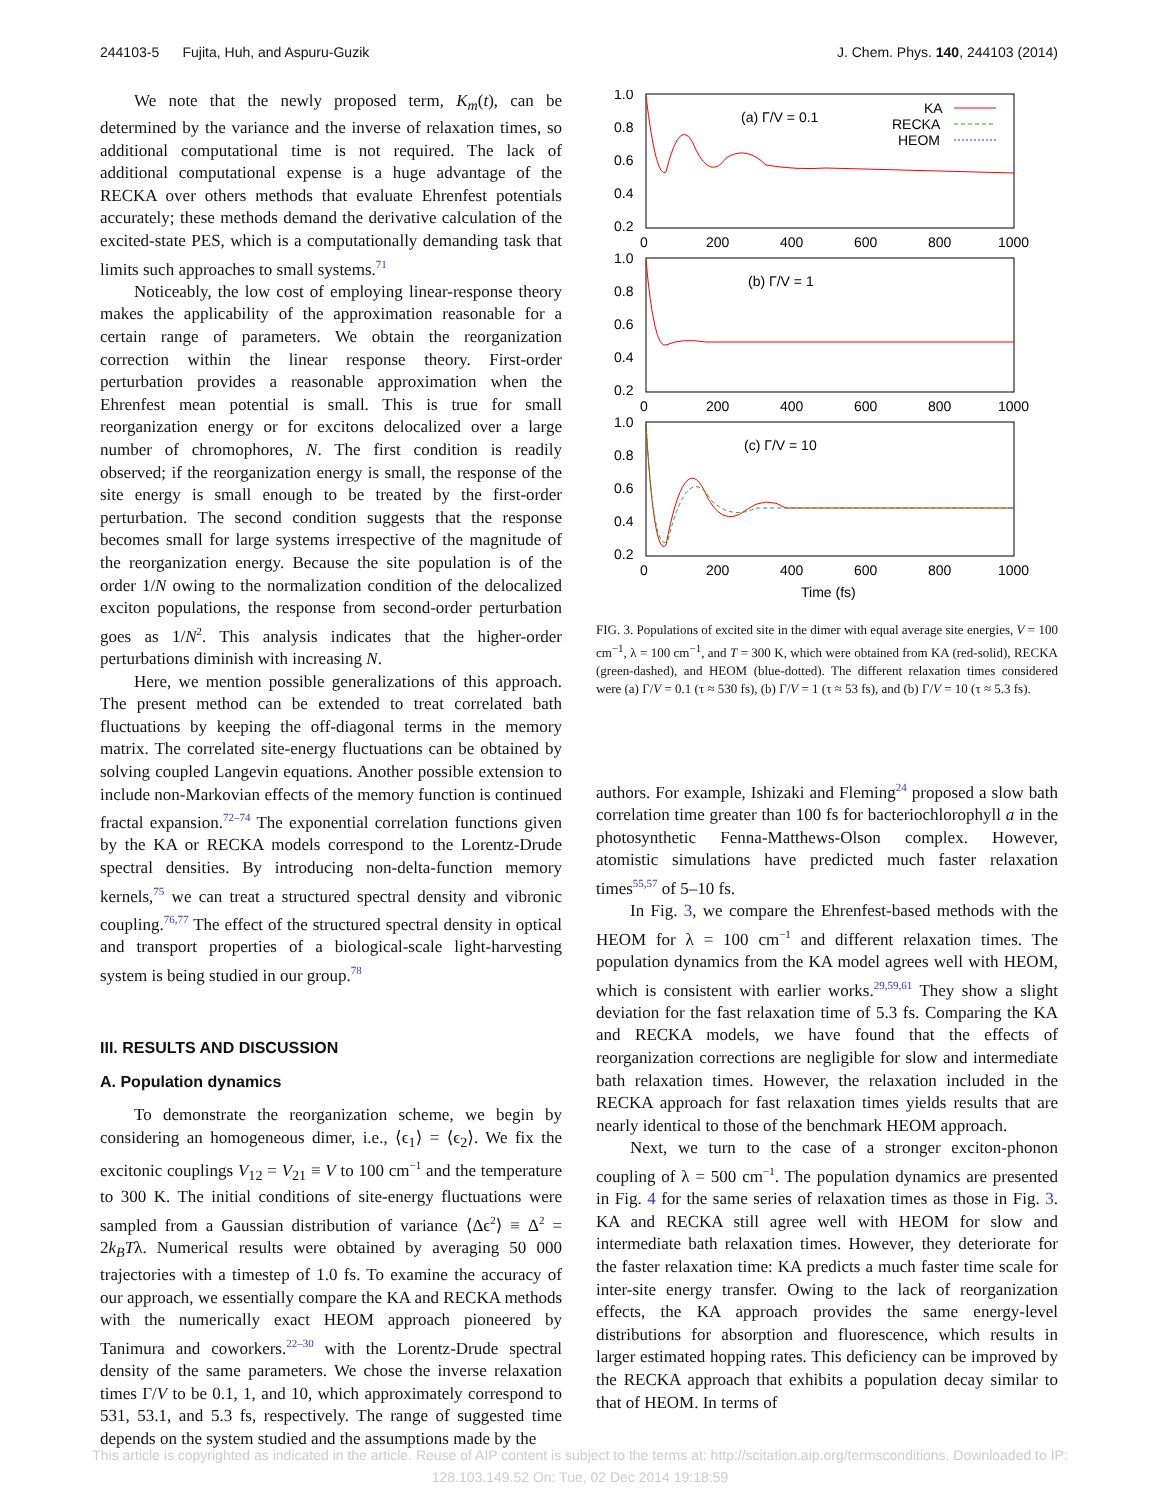244103-5 Fujita, Huh, and Aspuru-Guzik J. Chem. Phys. 140, 244103 (2014)
We note that the newly proposed term, K<sub>m</sub>(t), can be determined by the variance and the inverse of relaxation times, so additional computational time is not required. The lack of additional computational expense is a huge advantage of the RECKA over others methods that evaluate Ehrenfest potentials accurately; these methods demand the derivative calculation of the excited-state PES, which is a computationally demanding task that limits such approaches to small systems.<sup>71</sup>
Noticeably, the low cost of employing linear-response theory makes the applicability of the approximation reasonable for a certain range of parameters. We obtain the reorganization correction within the linear response theory. First-order perturbation provides a reasonable approximation when the Ehrenfest mean potential is small. This is true for small reorganization energy or for excitons delocalized over a large number of chromophores, N. The first condition is readily observed; if the reorganization energy is small, the response of the site energy is small enough to be treated by the first-order perturbation. The second condition suggests that the response becomes small for large systems irrespective of the magnitude of the reorganization energy. Because the site population is of the order 1/N owing to the normalization condition of the delocalized exciton populations, the response from second-order perturbation goes as 1/N<sup>2</sup>. This analysis indicates that the higher-order perturbations diminish with increasing N.
Here, we mention possible generalizations of this approach. The present method can be extended to treat correlated bath fluctuations by keeping the off-diagonal terms in the memory matrix. The correlated site-energy fluctuations can be obtained by solving coupled Langevin equations. Another possible extension to include non-Markovian effects of the memory function is continued fractal expansion.<sup>72–74</sup> The exponential correlation functions given by the KA or RECKA models correspond to the Lorentz-Drude spectral densities. By introducing non-delta-function memory kernels,<sup>75</sup> we can treat a structured spectral density and vibronic coupling.<sup>76,77</sup> The effect of the structured spectral density in optical and transport properties of a biological-scale light-harvesting system is being studied in our group.<sup>78</sup>
III. RESULTS AND DISCUSSION
A. Population dynamics
To demonstrate the reorganization scheme, we begin by considering an homogeneous dimer, i.e., ⟨ϵ<sub>1</sub>⟩ = ⟨ϵ<sub>2</sub>⟩. We fix the excitonic couplings V<sub>12</sub> = V<sub>21</sub> ≡ V to 100 cm<sup>−1</sup> and the temperature to 300 K. The initial conditions of site-energy fluctuations were sampled from a Gaussian distribution of variance ⟨Δϵ<sup>2</sup>⟩ ≡ Δ<sup>2</sup> = 2k<sub>B</sub>Tλ. Numerical results were obtained by averaging 50 000 trajectories with a timestep of 1.0 fs. To examine the accuracy of our approach, we essentially compare the KA and RECKA methods with the numerically exact HEOM approach pioneered by Tanimura and coworkers.<sup>22–30</sup> with the Lorentz-Drude spectral density of the same parameters. We chose the inverse relaxation times Γ/V to be 0.1, 1, and 10, which approximately correspond to 531, 53.1, and 5.3 fs, respectively. The range of suggested time depends on the system studied and the assumptions made by the
1.0
0.8
0.6
0.4
0.2
0
200
400
600
800
1000
1.0
0.8
0.6
0.4
0.2
0
200
400
600
800
1000
1.0
0.8
0.6
0.4
0.2
0
200
400
600
800
1000
Time (fs)
(a) Γ/V = 0.1
KA
RECKA
HEOM
(b) Γ/V = 1
(c) Γ/V = 10
FIG. 3. Populations of excited site in the dimer with equal average site energies, V = 100 cm<sup>−1</sup>, λ = 100 cm<sup>−1</sup>, and T = 300 K, which were obtained from KA (red-solid), RECKA (green-dashed), and HEOM (blue-dotted). The different relaxation times considered were (a) Γ/V = 0.1 (τ ≈ 530 fs), (b) Γ/V = 1 (τ ≈ 53 fs), and (b) Γ/V = 10 (τ ≈ 5.3 fs).
authors. For example, Ishizaki and Fleming<sup>24</sup> proposed a slow bath correlation time greater than 100 fs for bacteriochlorophyll a in the photosynthetic Fenna-Matthews-Olson complex. However, atomistic simulations have predicted much faster relaxation times<sup>55,57</sup> of 5–10 fs.
In Fig. 3, we compare the Ehrenfest-based methods with the HEOM for λ = 100 cm<sup>−1</sup> and different relaxation times. The population dynamics from the KA model agrees well with HEOM, which is consistent with earlier works.<sup>29,59,61</sup> They show a slight deviation for the fast relaxation time of 5.3 fs. Comparing the KA and RECKA models, we have found that the effects of reorganization corrections are negligible for slow and intermediate bath relaxation times. However, the relaxation included in the RECKA approach for fast relaxation times yields results that are nearly identical to those of the benchmark HEOM approach.
Next, we turn to the case of a stronger exciton-phonon coupling of λ = 500 cm<sup>−1</sup>. The population dynamics are presented in Fig. 4 for the same series of relaxation times as those in Fig. 3. KA and RECKA still agree well with HEOM for slow and intermediate bath relaxation times. However, they deteriorate for the faster relaxation time: KA predicts a much faster time scale for inter-site energy transfer. Owing to the lack of reorganization effects, the KA approach provides the same energy-level distributions for absorption and fluorescence, which results in larger estimated hopping rates. This deficiency can be improved by the RECKA approach that exhibits a population decay similar to that of HEOM. In terms of
This article is copyrighted as indicated in the article. Reuse of AIP content is subject to the terms at: http://scitation.aip.org/termsconditions. Downloaded to IP:
128.103.149.52 On: Tue, 02 Dec 2014 19:18:59